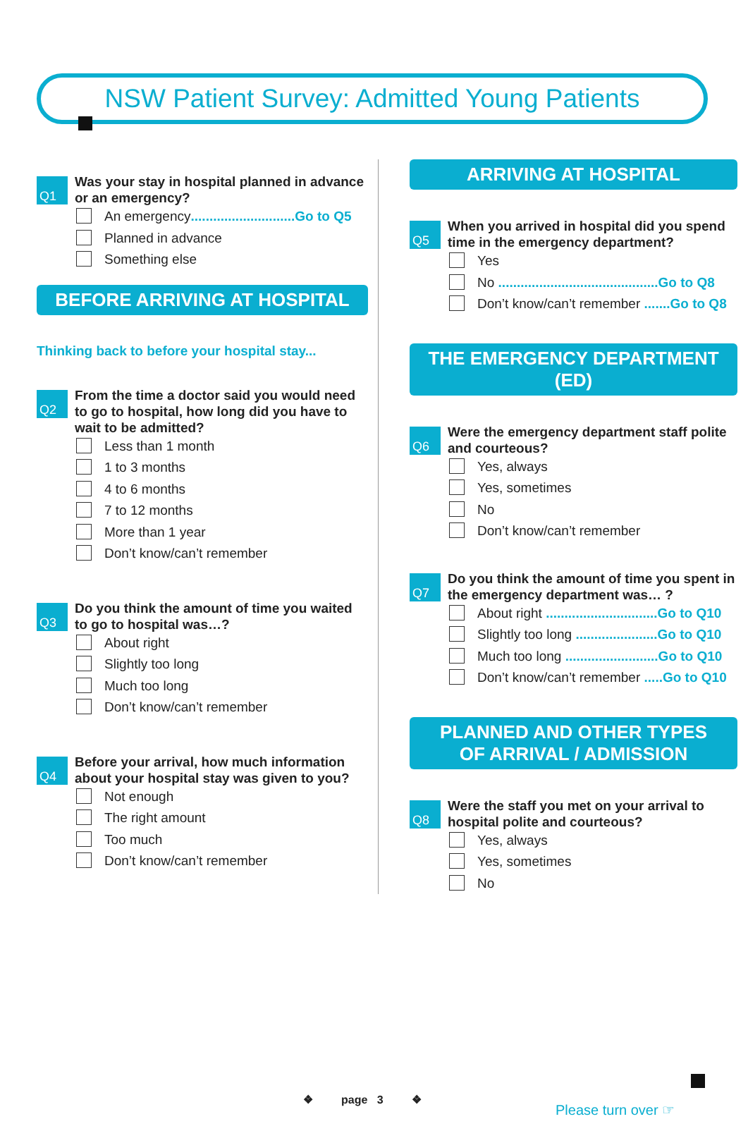NSW Patient Survey: Admitted Young Patients
Q1
Was your stay in hospital planned in advance or an emergency?
An emergency............................Go to Q5
Planned in advance
Something else
BEFORE ARRIVING AT HOSPITAL
Thinking back to before your hospital stay...
Q2
From the time a doctor said you would need to go to hospital, how long did you have to wait to be admitted?
Less than 1 month
1 to 3 months
4 to 6 months
7 to 12 months
More than 1 year
Don’t know/can’t remember
Q3
Do you think the amount of time you waited to go to hospital was…?
About right
Slightly too long
Much too long
Don’t know/can’t remember
Q4
Before your arrival, how much information about your hospital stay was given to you?
Not enough
The right amount
Too much
Don’t know/can’t remember
ARRIVING AT HOSPITAL
Q5
When you arrived in hospital did you spend time in the emergency department?
Yes
No ...........................................Go to Q8
Don’t know/can’t remember .......Go to Q8
THE EMERGENCY DEPARTMENT (ED)
Q6
Were the emergency department staff polite and courteous?
Yes, always
Yes, sometimes
No
Don’t know/can’t remember
Q7
Do you think the amount of time you spent in the emergency department was… ?
About right ..............................Go to Q10
Slightly too long ......................Go to Q10
Much too long .........................Go to Q10
Don’t know/can’t remember .....Go to Q10
PLANNED AND OTHER TYPES
OF ARRIVAL / ADMISSION
Q8
Were the staff you met on your arrival to hospital polite and courteous?
Yes, always
Yes, sometimes
No
❖ page 3 ❖
Please turn over ☞